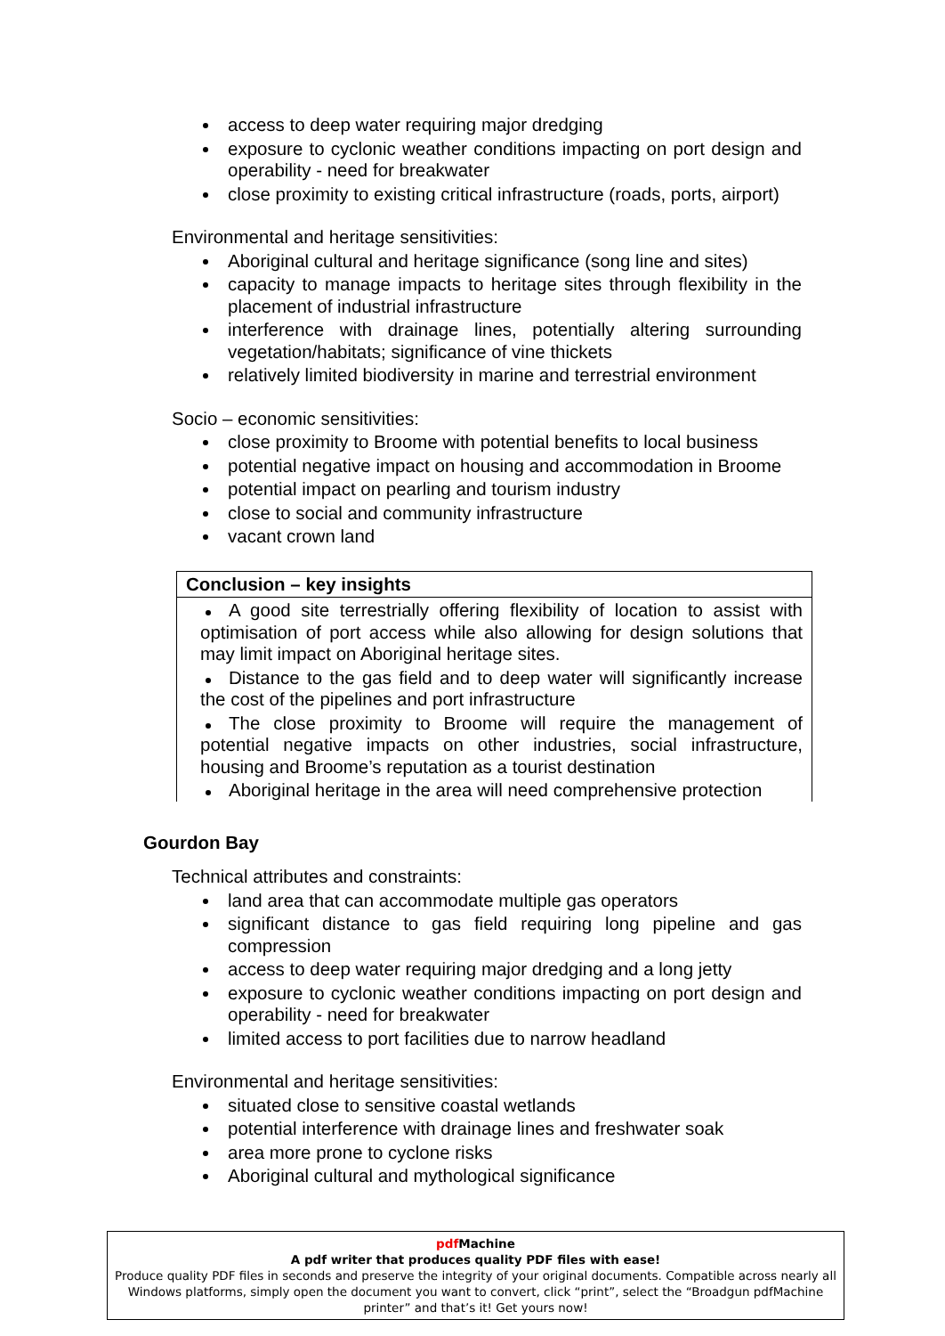access to deep water requiring major dredging
exposure to cyclonic weather conditions impacting on port design and operability - need for breakwater
close proximity to existing critical infrastructure (roads, ports, airport)
Environmental and heritage sensitivities:
Aboriginal cultural and heritage significance (song line and sites)
capacity to manage impacts to heritage sites through flexibility in the placement of industrial infrastructure
interference with drainage lines, potentially altering surrounding vegetation/habitats; significance of vine thickets
relatively limited biodiversity in marine and terrestrial environment
Socio – economic sensitivities:
close proximity to Broome with potential benefits to local business
potential negative impact on housing and accommodation in Broome
potential impact on pearling and tourism industry
close to social and community infrastructure
vacant crown land
Conclusion – key insights
A good site terrestrially offering flexibility of location to assist with optimisation of port access while also allowing for design solutions that may limit impact on Aboriginal heritage sites.
Distance to the gas field and to deep water will significantly increase the cost of the pipelines and port infrastructure
The close proximity to Broome will require the management of potential negative impacts on other industries, social infrastructure, housing and Broome’s reputation as a tourist destination
Aboriginal heritage in the area will need comprehensive protection
Gourdon Bay
Technical attributes and constraints:
land area that can accommodate multiple gas operators
significant distance to gas field requiring long pipeline and gas compression
access to deep water requiring major dredging and a long jetty
exposure to cyclonic weather conditions impacting on port design and operability - need for breakwater
limited access to port facilities due to narrow headland
Environmental and heritage sensitivities:
situated close to sensitive coastal wetlands
potential interference with drainage lines and freshwater soak
area more prone to cyclone risks
Aboriginal cultural and mythological significance
pdf Machine
A pdf writer that produces quality PDF files with ease!
Produce quality PDF files in seconds and preserve the integrity of your original documents. Compatible across nearly all Windows platforms, simply open the document you want to convert, click “print”, select the “Broadgun pdfMachine printer” and that’s it! Get yours now!